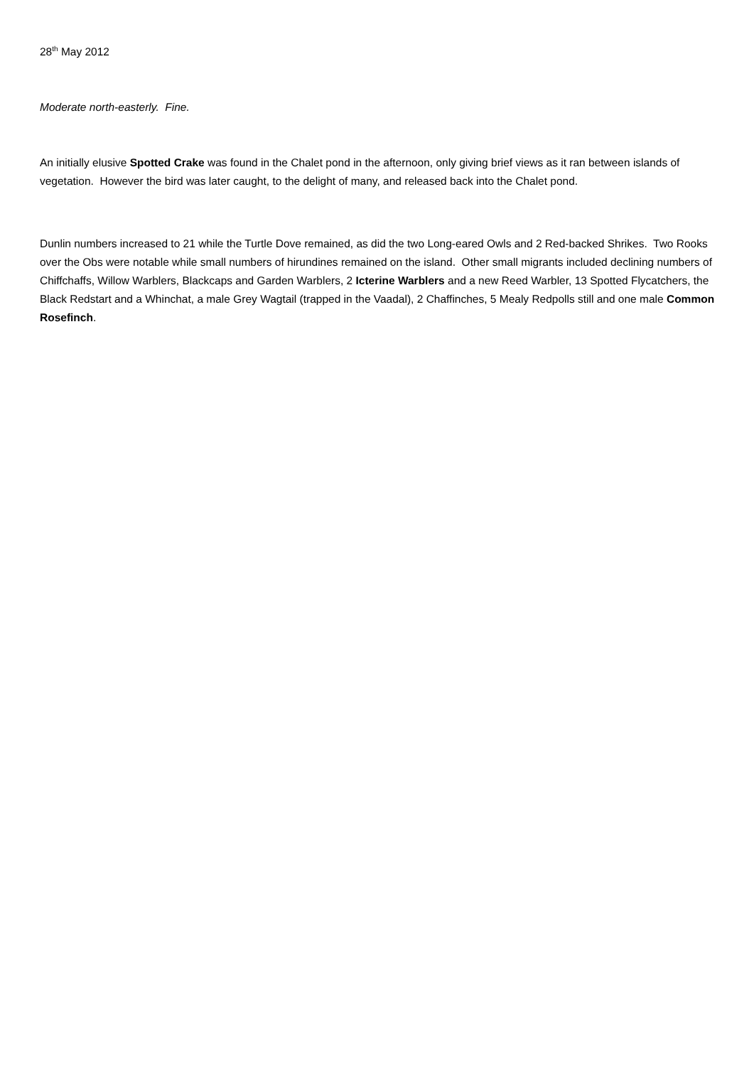28<sup>th</sup> May 2012
Moderate north-easterly. Fine.
An initially elusive Spotted Crake was found in the Chalet pond in the afternoon, only giving brief views as it ran between islands of vegetation. However the bird was later caught, to the delight of many, and released back into the Chalet pond.
Dunlin numbers increased to 21 while the Turtle Dove remained, as did the two Long-eared Owls and 2 Red-backed Shrikes. Two Rooks over the Obs were notable while small numbers of hirundines remained on the island. Other small migrants included declining numbers of Chiffchaffs, Willow Warblers, Blackcaps and Garden Warblers, 2 Icterine Warblers and a new Reed Warbler, 13 Spotted Flycatchers, the Black Redstart and a Whinchat, a male Grey Wagtail (trapped in the Vaadal), 2 Chaffinches, 5 Mealy Redpolls still and one male Common Rosefinch.